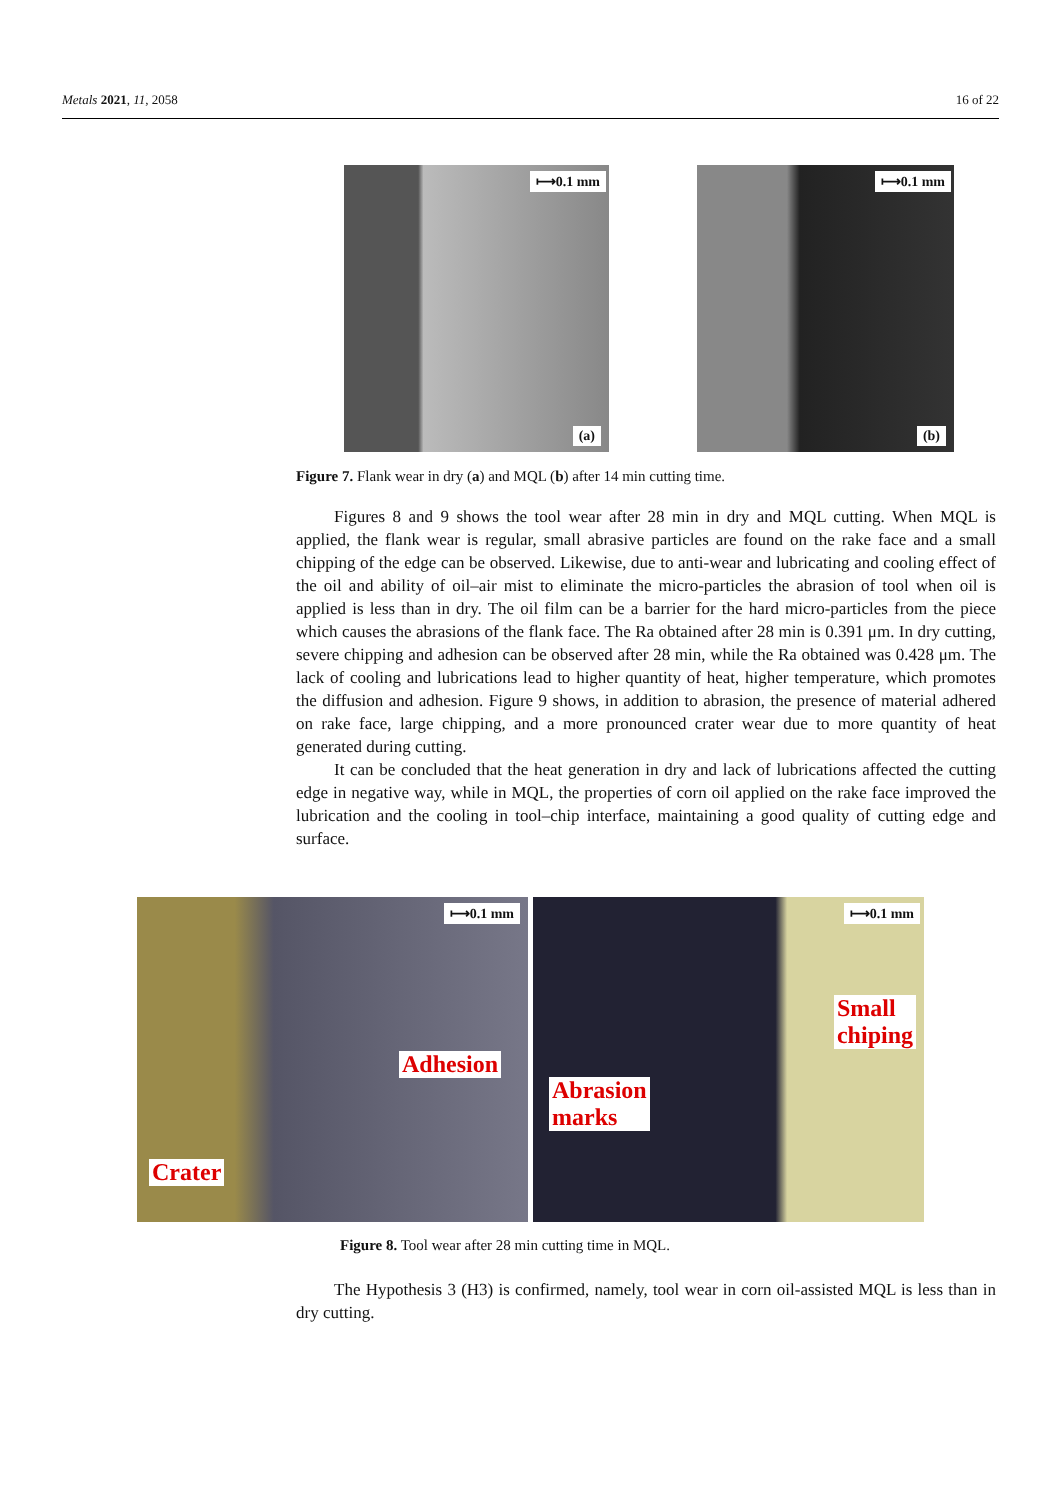Metals 2021, 11, 2058 16 of 22
⟼0.1 mm
(a)
⟼0.1 mm
(b)
Figure 7. Flank wear in dry (a) and MQL (b) after 14 min cutting time.
Figures 8 and 9 shows the tool wear after 28 min in dry and MQL cutting. When MQL is applied, the flank wear is regular, small abrasive particles are found on the rake face and a small chipping of the edge can be observed. Likewise, due to anti-wear and lubricating and cooling effect of the oil and ability of oil–air mist to eliminate the micro-particles the abrasion of tool when oil is applied is less than in dry. The oil film can be a barrier for the hard micro-particles from the piece which causes the abrasions of the flank face. The Ra obtained after 28 min is 0.391 μm. In dry cutting, severe chipping and adhesion can be observed after 28 min, while the Ra obtained was 0.428 μm. The lack of cooling and lubrications lead to higher quantity of heat, higher temperature, which promotes the diffusion and adhesion. Figure 9 shows, in addition to abrasion, the presence of material adhered on rake face, large chipping, and a more pronounced crater wear due to more quantity of heat generated during cutting.
It can be concluded that the heat generation in dry and lack of lubrications affected the cutting edge in negative way, while in MQL, the properties of corn oil applied on the rake face improved the lubrication and the cooling in tool–chip interface, maintaining a good quality of cutting edge and surface.
⟼0.1 mm
Adhesion
Crater
⟼0.1 mm
Small
chiping
Abrasion
marks
Figure 8. Tool wear after 28 min cutting time in MQL.
The Hypothesis 3 (H3) is confirmed, namely, tool wear in corn oil-assisted MQL is less than in dry cutting.